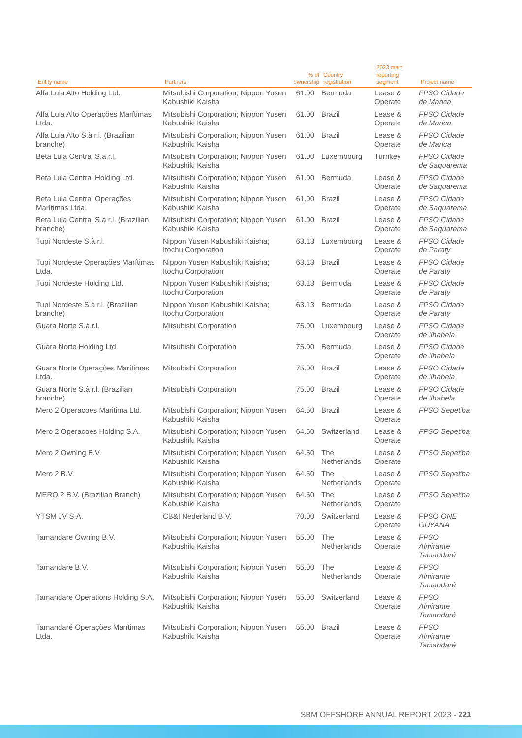| Entity name | Partners | % of ownership | Country registration | 2023 main reporting segment | Project name |
| --- | --- | --- | --- | --- | --- |
| Alfa Lula Alto Holding Ltd. | Mitsubishi Corporation; Nippon Yusen Kabushiki Kaisha | 61.00 | Bermuda | Lease & Operate | FPSO Cidade de Marica |
| Alfa Lula Alto Operações Marítimas Ltda. | Mitsubishi Corporation; Nippon Yusen Kabushiki Kaisha | 61.00 | Brazil | Lease & Operate | FPSO Cidade de Marica |
| Alfa Lula Alto S.à r.l. (Brazilian branche) | Mitsubishi Corporation; Nippon Yusen Kabushiki Kaisha | 61.00 | Brazil | Lease & Operate | FPSO Cidade de Marica |
| Beta Lula Central S.à.r.l. | Mitsubishi Corporation; Nippon Yusen Kabushiki Kaisha | 61.00 | Luxembourg | Turnkey | FPSO Cidade de Saquarema |
| Beta Lula Central Holding Ltd. | Mitsubishi Corporation; Nippon Yusen Kabushiki Kaisha | 61.00 | Bermuda | Lease & Operate | FPSO Cidade de Saquarema |
| Beta Lula Central Operações Marítimas Ltda. | Mitsubishi Corporation; Nippon Yusen Kabushiki Kaisha | 61.00 | Brazil | Lease & Operate | FPSO Cidade de Saquarema |
| Beta Lula Central S.à r.l. (Brazilian branche) | Mitsubishi Corporation; Nippon Yusen Kabushiki Kaisha | 61.00 | Brazil | Lease & Operate | FPSO Cidade de Saquarema |
| Tupi Nordeste S.à.r.l. | Nippon Yusen Kabushiki Kaisha; Itochu Corporation | 63.13 | Luxembourg | Lease & Operate | FPSO Cidade de Paraty |
| Tupi Nordeste Operações Marítimas Ltda. | Nippon Yusen Kabushiki Kaisha; Itochu Corporation | 63.13 | Brazil | Lease & Operate | FPSO Cidade de Paraty |
| Tupi Nordeste Holding Ltd. | Nippon Yusen Kabushiki Kaisha; Itochu Corporation | 63.13 | Bermuda | Lease & Operate | FPSO Cidade de Paraty |
| Tupi Nordeste S.à r.l. (Brazilian branche) | Nippon Yusen Kabushiki Kaisha; Itochu Corporation | 63.13 | Bermuda | Lease & Operate | FPSO Cidade de Paraty |
| Guara Norte S.à.r.l. | Mitsubishi Corporation | 75.00 | Luxembourg | Lease & Operate | FPSO Cidade de Ilhabela |
| Guara Norte Holding Ltd. | Mitsubishi Corporation | 75.00 | Bermuda | Lease & Operate | FPSO Cidade de Ilhabela |
| Guara Norte Operações Marítimas Ltda. | Mitsubishi Corporation | 75.00 | Brazil | Lease & Operate | FPSO Cidade de Ilhabela |
| Guara Norte S.à r.l. (Brazilian branche) | Mitsubishi Corporation | 75.00 | Brazil | Lease & Operate | FPSO Cidade de Ilhabela |
| Mero 2 Operacoes Maritima Ltd. | Mitsubishi Corporation; Nippon Yusen Kabushiki Kaisha | 64.50 | Brazil | Lease & Operate | FPSO Sepetiba |
| Mero 2 Operacoes Holding S.A. | Mitsubishi Corporation; Nippon Yusen Kabushiki Kaisha | 64.50 | Switzerland | Lease & Operate | FPSO Sepetiba |
| Mero 2 Owning B.V. | Mitsubishi Corporation; Nippon Yusen Kabushiki Kaisha | 64.50 | The Netherlands | Lease & Operate | FPSO Sepetiba |
| Mero 2 B.V. | Mitsubishi Corporation; Nippon Yusen Kabushiki Kaisha | 64.50 | The Netherlands | Lease & Operate | FPSO Sepetiba |
| MERO 2 B.V. (Brazilian Branch) | Mitsubishi Corporation; Nippon Yusen Kabushiki Kaisha | 64.50 | The Netherlands | Lease & Operate | FPSO Sepetiba |
| YTSM JV S.A. | CB&I Nederland B.V. | 70.00 | Switzerland | Lease & Operate | FPSO ONE GUYANA |
| Tamandare Owning B.V. | Mitsubishi Corporation; Nippon Yusen Kabushiki Kaisha | 55.00 | The Netherlands | Lease & Operate | FPSO Almirante Tamandaré |
| Tamandare B.V. | Mitsubishi Corporation; Nippon Yusen Kabushiki Kaisha | 55.00 | The Netherlands | Lease & Operate | FPSO Almirante Tamandaré |
| Tamandare Operations Holding S.A. | Mitsubishi Corporation; Nippon Yusen Kabushiki Kaisha | 55.00 | Switzerland | Lease & Operate | FPSO Almirante Tamandaré |
| Tamandaré Operações Marítimas Ltda. | Mitsubishi Corporation; Nippon Yusen Kabushiki Kaisha | 55.00 | Brazil | Lease & Operate | FPSO Almirante Tamandaré |
SBM OFFSHORE ANNUAL REPORT 2023 - 221